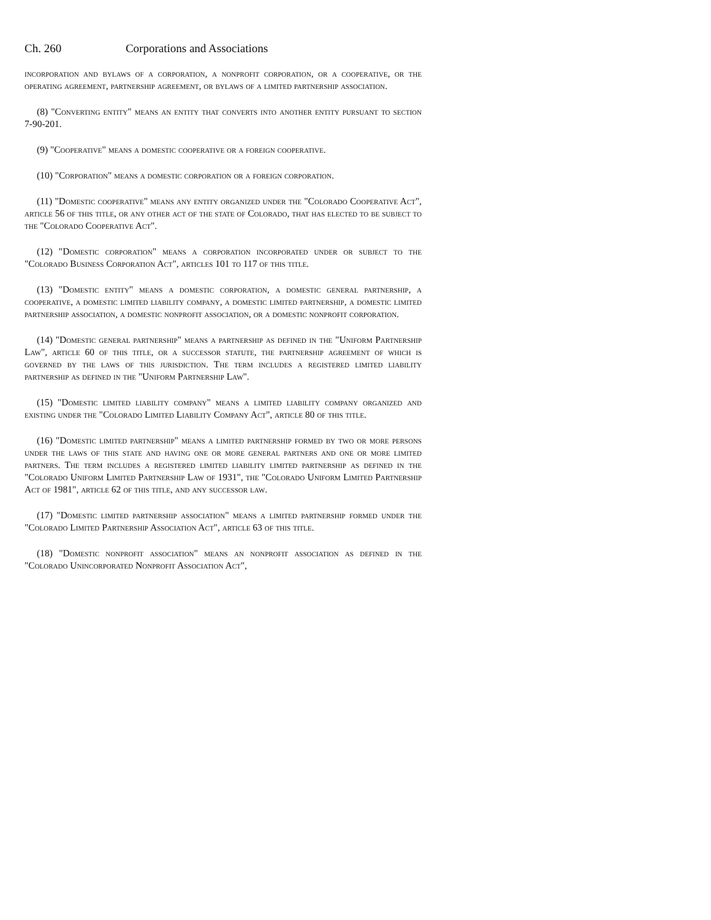Ch. 260 Corporations and Associations
incorporation and bylaws of a corporation, a nonprofit corporation, or a cooperative, or the operating agreement, partnership agreement, or bylaws of a limited partnership association.
(8) "Converting entity" means an entity that converts into another entity pursuant to section 7-90-201.
(9) "Cooperative" means a domestic cooperative or a foreign cooperative.
(10) "Corporation" means a domestic corporation or a foreign corporation.
(11) "Domestic cooperative" means any entity organized under the "Colorado Cooperative Act", article 56 of this title, or any other act of the state of Colorado, that has elected to be subject to the "Colorado Cooperative Act".
(12) "Domestic corporation" means a corporation incorporated under or subject to the "Colorado Business Corporation Act", articles 101 to 117 of this title.
(13) "Domestic entity" means a domestic corporation, a domestic general partnership, a cooperative, a domestic limited liability company, a domestic limited partnership, a domestic limited partnership association, a domestic nonprofit association, or a domestic nonprofit corporation.
(14) "Domestic general partnership" means a partnership as defined in the "Uniform Partnership Law", article 60 of this title, or a successor statute, the partnership agreement of which is governed by the laws of this jurisdiction. The term includes a registered limited liability partnership as defined in the "Uniform Partnership Law".
(15) "Domestic limited liability company" means a limited liability company organized and existing under the "Colorado Limited Liability Company Act", article 80 of this title.
(16) "Domestic limited partnership" means a limited partnership formed by two or more persons under the laws of this state and having one or more general partners and one or more limited partners. The term includes a registered limited liability limited partnership as defined in the "Colorado Uniform Limited Partnership Law of 1931", the "Colorado Uniform Limited Partnership Act of 1981", article 62 of this title, and any successor law.
(17) "Domestic limited partnership association" means a limited partnership formed under the "Colorado Limited Partnership Association Act", article 63 of this title.
(18) "Domestic nonprofit association" means an nonprofit association as defined in the "Colorado Unincorporated Nonprofit Association Act",